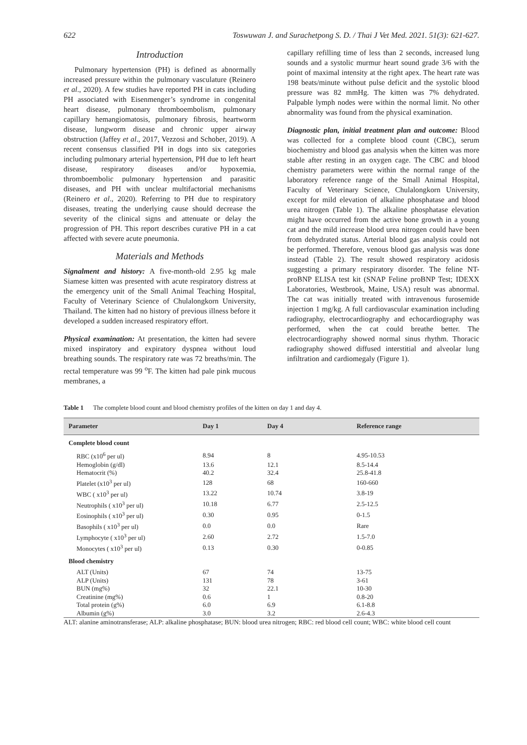622 Toswuwan J. and Surachetpong S. D. / Thai J Vet Med. 2021. 51(3): 621-627.
Introduction
Pulmonary hypertension (PH) is defined as abnormally increased pressure within the pulmonary vasculature (Reinero et al., 2020). A few studies have reported PH in cats including PH associated with Eisenmenger’s syndrome in congenital heart disease, pulmonary thromboembolism, pulmonary capillary hemangiomatosis, pulmonary fibrosis, heartworm disease, lungworm disease and chronic upper airway obstruction (Jaffey et al., 2017, Vezzosi and Schober, 2019). A recent consensus classified PH in dogs into six categories including pulmonary arterial hypertension, PH due to left heart disease, respiratory diseases and/or hypoxemia, thromboembolic pulmonary hypertension and parasitic diseases, and PH with unclear multifactorial mechanisms (Reinero et al., 2020). Referring to PH due to respiratory diseases, treating the underlying cause should decrease the severity of the clinical signs and attenuate or delay the progression of PH. This report describes curative PH in a cat affected with severe acute pneumonia.
Materials and Methods
Signalment and history: A five-month-old 2.95 kg male Siamese kitten was presented with acute respiratory distress at the emergency unit of the Small Animal Teaching Hospital, Faculty of Veterinary Science of Chulalongkorn University, Thailand. The kitten had no history of previous illness before it developed a sudden increased respiratory effort.
Physical examination: At presentation, the kitten had severe mixed inspiratory and expiratory dyspnea without loud breathing sounds. The respiratory rate was 72 breaths/min. The rectal temperature was 99 <sup>o</sup>F. The kitten had pale pink mucous membranes, a
capillary refilling time of less than 2 seconds, increased lung sounds and a systolic murmur heart sound grade 3/6 with the point of maximal intensity at the right apex. The heart rate was 198 beats/minute without pulse deficit and the systolic blood pressure was 82 mmHg. The kitten was 7% dehydrated. Palpable lymph nodes were within the normal limit. No other abnormality was found from the physical examination.
Diagnostic plan, initial treatment plan and outcome: Blood was collected for a complete blood count (CBC), serum biochemistry and blood gas analysis when the kitten was more stable after resting in an oxygen cage. The CBC and blood chemistry parameters were within the normal range of the laboratory reference range of the Small Animal Hospital, Faculty of Veterinary Science, Chulalongkorn University, except for mild elevation of alkaline phosphatase and blood urea nitrogen (Table 1). The alkaline phosphatase elevation might have occurred from the active bone growth in a young cat and the mild increase blood urea nitrogen could have been from dehydrated status. Arterial blood gas analysis could not be performed. Therefore, venous blood gas analysis was done instead (Table 2). The result showed respiratory acidosis suggesting a primary respiratory disorder. The feline NT-proBNP ELISA test kit (SNAP Feline proBNP Test; IDEXX Laboratories, Westbrook, Maine, USA) result was abnormal. The cat was initially treated with intravenous furosemide injection 1 mg/kg. A full cardiovascular examination including radiography, electrocardiography and echocardiography was performed, when the cat could breathe better. The electrocardiography showed normal sinus rhythm. Thoracic radiography showed diffused interstitial and alveolar lung infiltration and cardiomegaly (Figure 1).
Table 1 The complete blood count and blood chemistry profiles of the kitten on day 1 and day 4.
| Parameter | Day 1 | Day 4 | Reference range |
| --- | --- | --- | --- |
| Complete blood count | | | |
| RBC (x10<sup>6</sup> per ul) | 8.94 | 8 | 4.95-10.53 |
| Hemoglobin (g/dl) | 13.6 | 12.1 | 8.5-14.4 |
| Hematocrit (%) | 40.2 | 32.4 | 25.8-41.8 |
| Platelet (x10<sup>3</sup> per ul) | 128 | 68 | 160-660 |
| WBC ( x10<sup>3</sup> per ul) | 13.22 | 10.74 | 3.8-19 |
| Neutrophils ( x10<sup>3</sup> per ul) | 10.18 | 6.77 | 2.5-12.5 |
| Eosinophils ( x10<sup>3</sup> per ul) | 0.30 | 0.95 | 0-1.5 |
| Basophils ( x10<sup>3</sup> per ul) | 0.0 | 0.0 | Rare |
| Lymphocyte ( x10<sup>3</sup> per ul) | 2.60 | 2.72 | 1.5-7.0 |
| Monocytes ( x10<sup>3</sup> per ul) | 0.13 | 0.30 | 0-0.85 |
| Blood chemistry | | | |
| ALT (Units) | 67 | 74 | 13-75 |
| ALP (Units) | 131 | 78 | 3-61 |
| BUN (mg%) | 32 | 22.1 | 10-30 |
| Creatinine (mg%) | 0.6 | 1 | 0.8-20 |
| Total protein (g%) | 6.0 | 6.9 | 6.1-8.8 |
| Albumin (g%) | 3.0 | 3.2 | 2.6-4.3 |
ALT: alanine aminotransferase; ALP: alkaline phosphatase; BUN: blood urea nitrogen; RBC: red blood cell count; WBC: white blood cell count